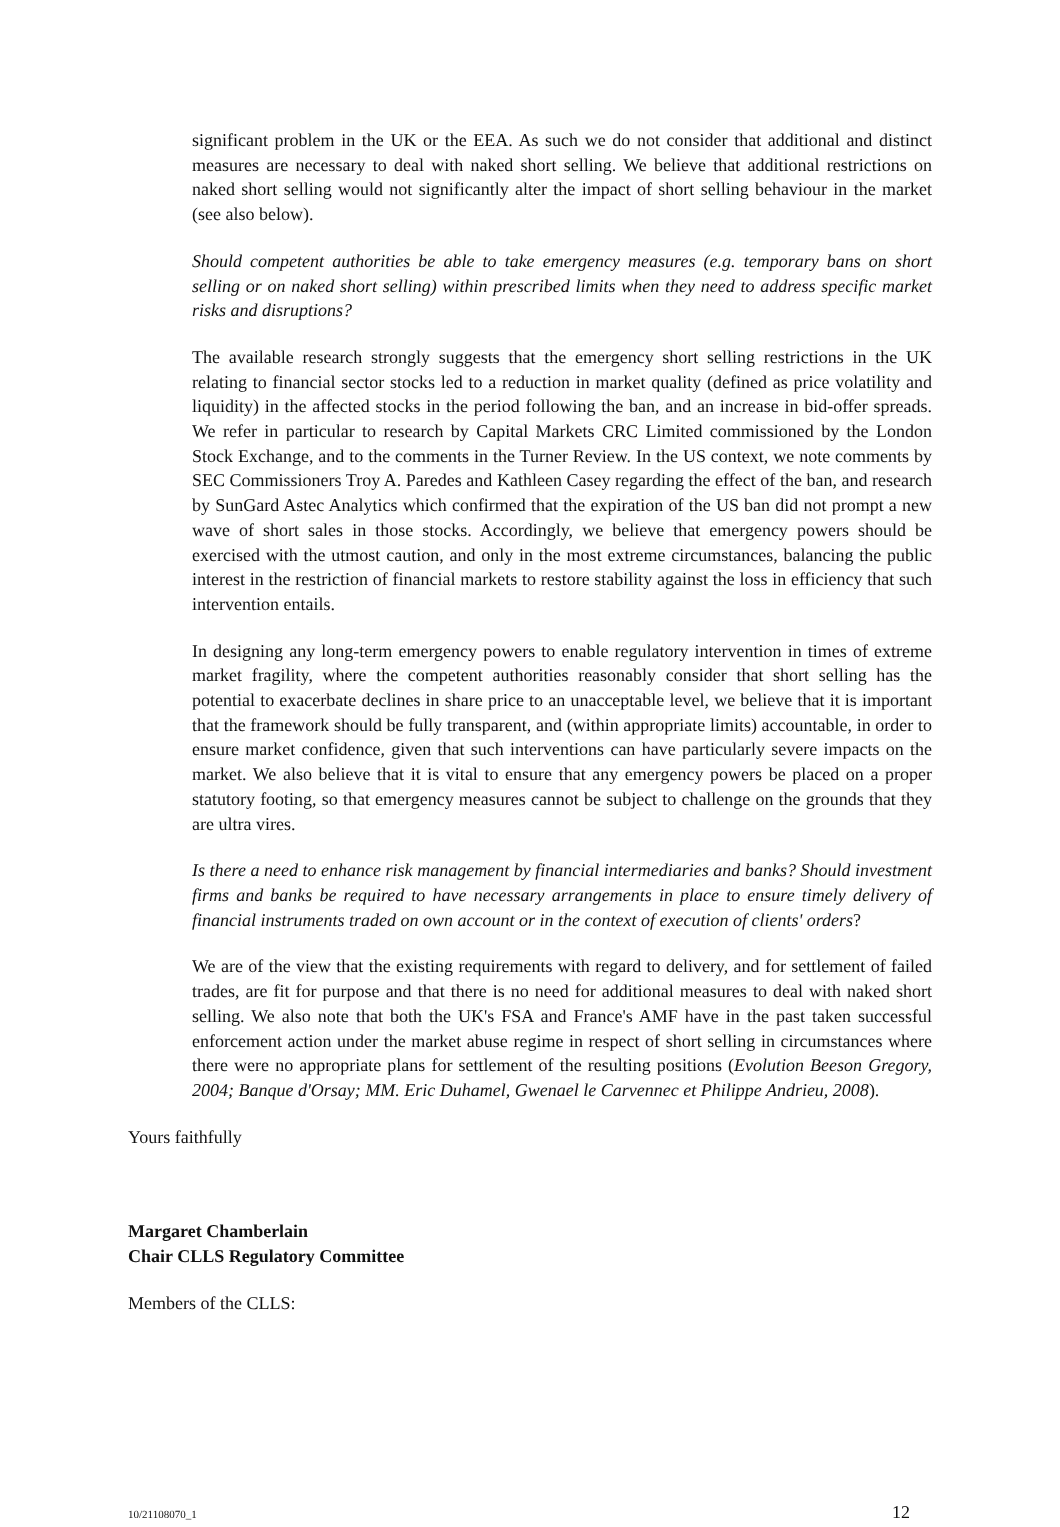significant problem in the UK or the EEA. As such we do not consider that additional and distinct measures are necessary to deal with naked short selling. We believe that additional restrictions on naked short selling would not significantly alter the impact of short selling behaviour in the market (see also below).
Should competent authorities be able to take emergency measures (e.g. temporary bans on short selling or on naked short selling) within prescribed limits when they need to address specific market risks and disruptions?
The available research strongly suggests that the emergency short selling restrictions in the UK relating to financial sector stocks led to a reduction in market quality (defined as price volatility and liquidity) in the affected stocks in the period following the ban, and an increase in bid-offer spreads. We refer in particular to research by Capital Markets CRC Limited commissioned by the London Stock Exchange, and to the comments in the Turner Review. In the US context, we note comments by SEC Commissioners Troy A. Paredes and Kathleen Casey regarding the effect of the ban, and research by SunGard Astec Analytics which confirmed that the expiration of the US ban did not prompt a new wave of short sales in those stocks. Accordingly, we believe that emergency powers should be exercised with the utmost caution, and only in the most extreme circumstances, balancing the public interest in the restriction of financial markets to restore stability against the loss in efficiency that such intervention entails.
In designing any long-term emergency powers to enable regulatory intervention in times of extreme market fragility, where the competent authorities reasonably consider that short selling has the potential to exacerbate declines in share price to an unacceptable level, we believe that it is important that the framework should be fully transparent, and (within appropriate limits) accountable, in order to ensure market confidence, given that such interventions can have particularly severe impacts on the market. We also believe that it is vital to ensure that any emergency powers be placed on a proper statutory footing, so that emergency measures cannot be subject to challenge on the grounds that they are ultra vires.
Is there a need to enhance risk management by financial intermediaries and banks? Should investment firms and banks be required to have necessary arrangements in place to ensure timely delivery of financial instruments traded on own account or in the context of execution of clients' orders?
We are of the view that the existing requirements with regard to delivery, and for settlement of failed trades, are fit for purpose and that there is no need for additional measures to deal with naked short selling. We also note that both the UK's FSA and France's AMF have in the past taken successful enforcement action under the market abuse regime in respect of short selling in circumstances where there were no appropriate plans for settlement of the resulting positions (Evolution Beeson Gregory, 2004; Banque d'Orsay; MM. Eric Duhamel, Gwenael le Carvennec et Philippe Andrieu, 2008).
Yours faithfully
Margaret Chamberlain
Chair CLLS Regulatory Committee
Members of the CLLS:
10/21108070_1 12